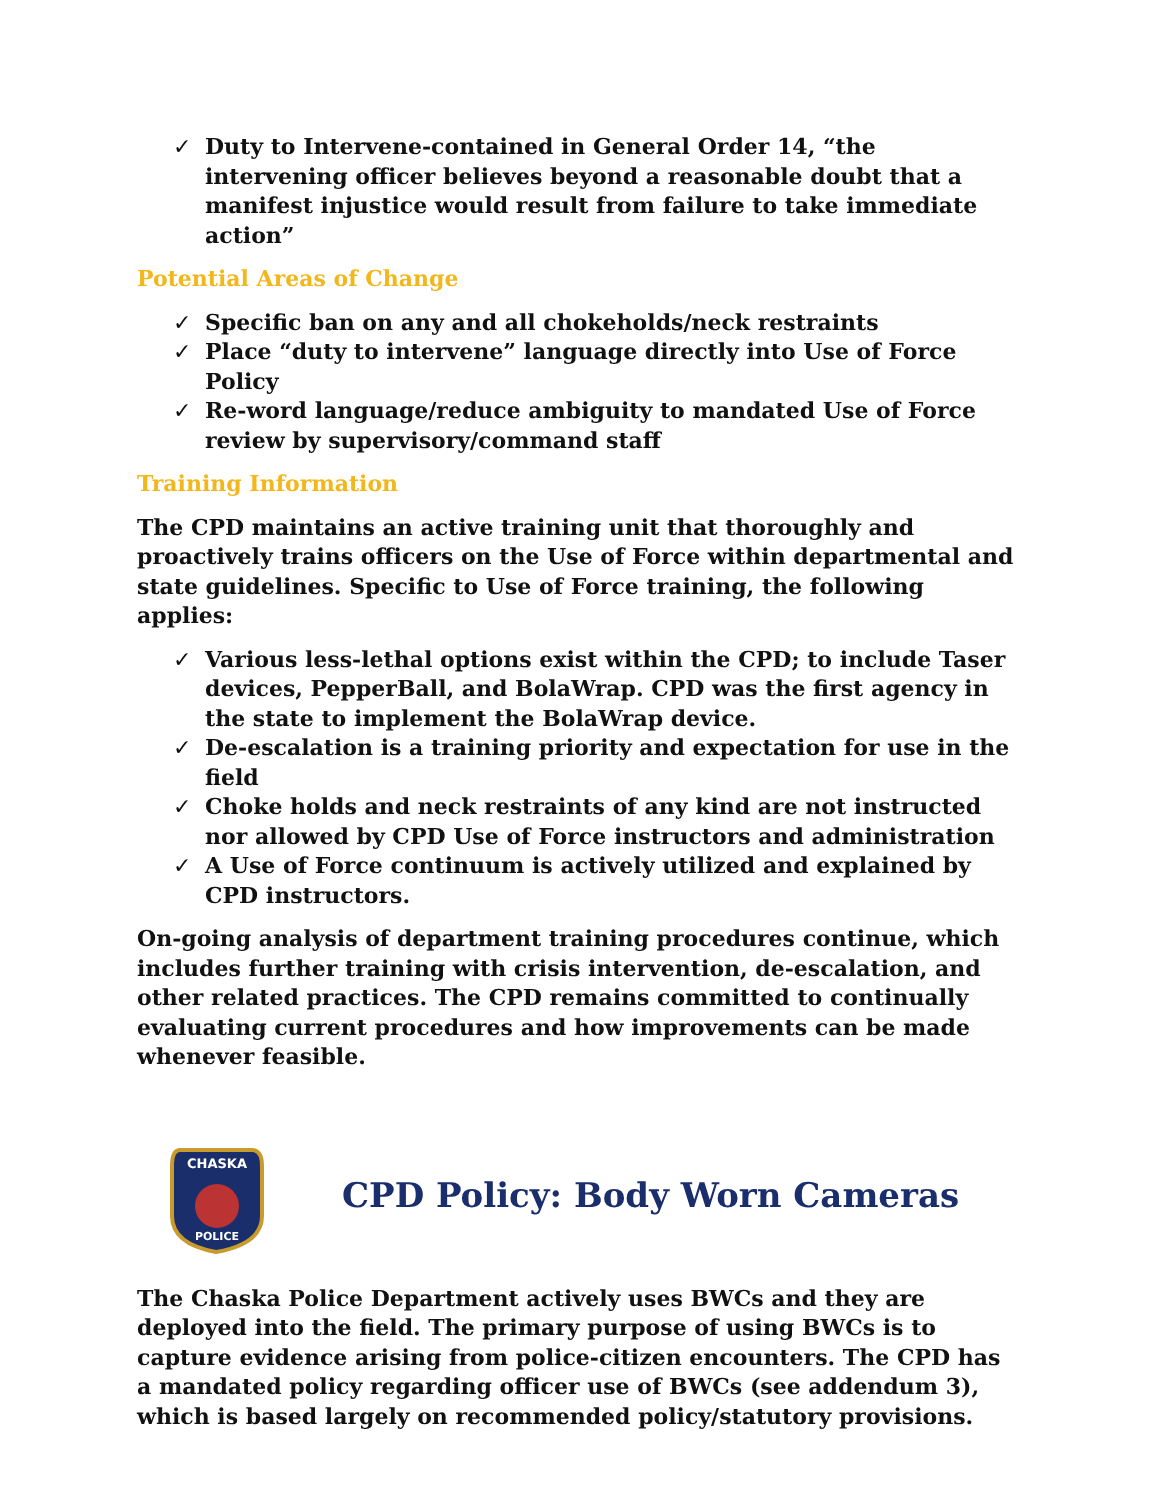✓ Duty to Intervene-contained in General Order 14, “the intervening officer believes beyond a reasonable doubt that a manifest injustice would result from failure to take immediate action”
Potential Areas of Change
✓ Specific ban on any and all chokeholds/neck restraints
✓ Place “duty to intervene” language directly into Use of Force Policy
✓ Re-word language/reduce ambiguity to mandated Use of Force review by supervisory/command staff
Training Information
The CPD maintains an active training unit that thoroughly and proactively trains officers on the Use of Force within departmental and state guidelines. Specific to Use of Force training, the following applies:
✓ Various less-lethal options exist within the CPD; to include Taser devices, PepperBall, and BolaWrap. CPD was the first agency in the state to implement the BolaWrap device.
✓ De-escalation is a training priority and expectation for use in the field
✓ Choke holds and neck restraints of any kind are not instructed nor allowed by CPD Use of Force instructors and administration
✓ A Use of Force continuum is actively utilized and explained by CPD instructors.
On-going analysis of department training procedures continue, which includes further training with crisis intervention, de-escalation, and other related practices. The CPD remains committed to continually evaluating current procedures and how improvements can be made whenever feasible.
CHASKA
POLICE
CPD Policy: Body Worn Cameras
The Chaska Police Department actively uses BWCs and they are deployed into the field. The primary purpose of using BWCs is to capture evidence arising from police-citizen encounters. The CPD has a mandated policy regarding officer use of BWCs (see addendum 3), which is based largely on recommended policy/statutory provisions.